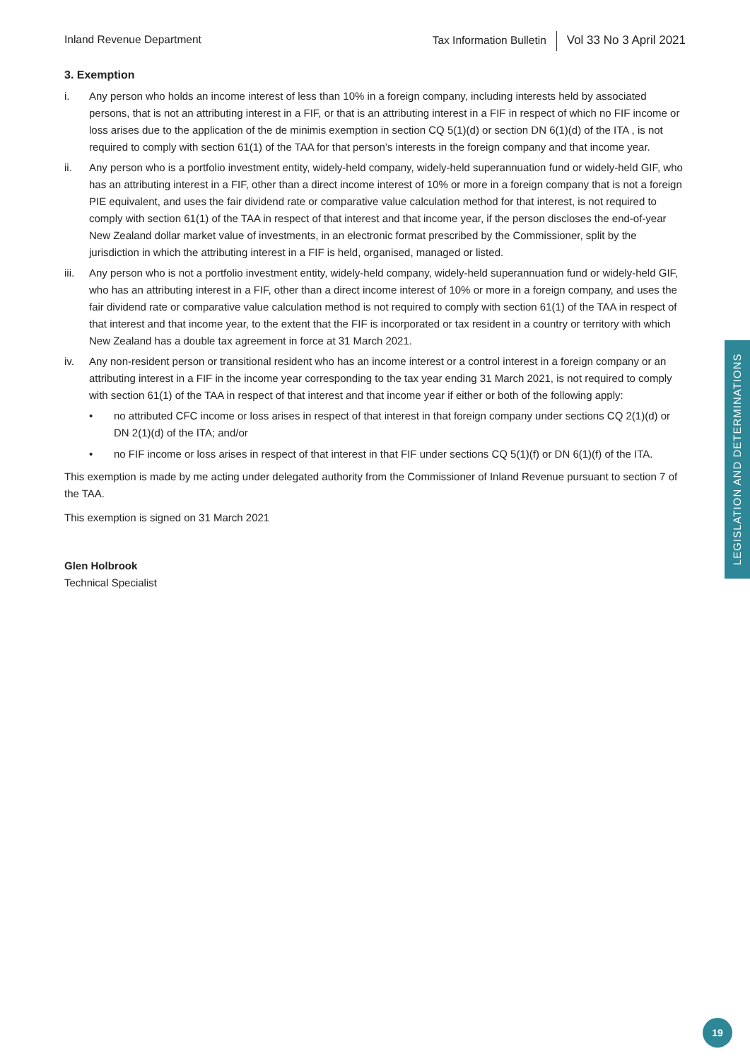Inland Revenue Department Tax Information Bulletin Vol 33 No 3 April 2021
3. Exemption
i. Any person who holds an income interest of less than 10% in a foreign company, including interests held by associated persons, that is not an attributing interest in a FIF, or that is an attributing interest in a FIF in respect of which no FIF income or loss arises due to the application of the de minimis exemption in section CQ 5(1)(d) or section DN 6(1)(d) of the ITA , is not required to comply with section 61(1) of the TAA for that person’s interests in the foreign company and that income year.
ii. Any person who is a portfolio investment entity, widely-held company, widely-held superannuation fund or widely-held GIF, who has an attributing interest in a FIF, other than a direct income interest of 10% or more in a foreign company that is not a foreign PIE equivalent, and uses the fair dividend rate or comparative value calculation method for that interest, is not required to comply with section 61(1) of the TAA in respect of that interest and that income year, if the person discloses the end-of-year New Zealand dollar market value of investments, in an electronic format prescribed by the Commissioner, split by the jurisdiction in which the attributing interest in a FIF is held, organised, managed or listed.
iii.
Any person who is not a portfolio investment entity, widely-held company, widely-held superannuation fund or widely-held GIF, who has an attributing interest in a FIF, other than a direct income interest of 10% or more in a foreign company, and uses the fair dividend rate or comparative value calculation method is not required to comply with section 61(1) of the TAA in respect of that interest and that income year, to the extent that the FIF is incorporated or tax resident in a country or territory with which New Zealand has a double tax agreement in force at 31 March 2021.
iv. Any non-resident person or transitional resident who has an income interest or a control interest in a foreign company or an attributing interest in a FIF in the income year corresponding to the tax year ending 31 March 2021, is not required to comply with section 61(1) of the TAA in respect of that interest and that income year if either or both of the following apply:
• no attributed CFC income or loss arises in respect of that interest in that foreign company under sections CQ 2(1)(d) or DN 2(1)(d) of the ITA; and/or
• no FIF income or loss arises in respect of that interest in that FIF under sections CQ 5(1)(f) or DN 6(1)(f) of the ITA.
This exemption is made by me acting under delegated authority from the Commissioner of Inland Revenue pursuant to section 7 of the TAA.
This exemption is signed on 31 March 2021
Glen Holbrook
Technical Specialist
LEGISLATION AND DETERMINATIONS
19